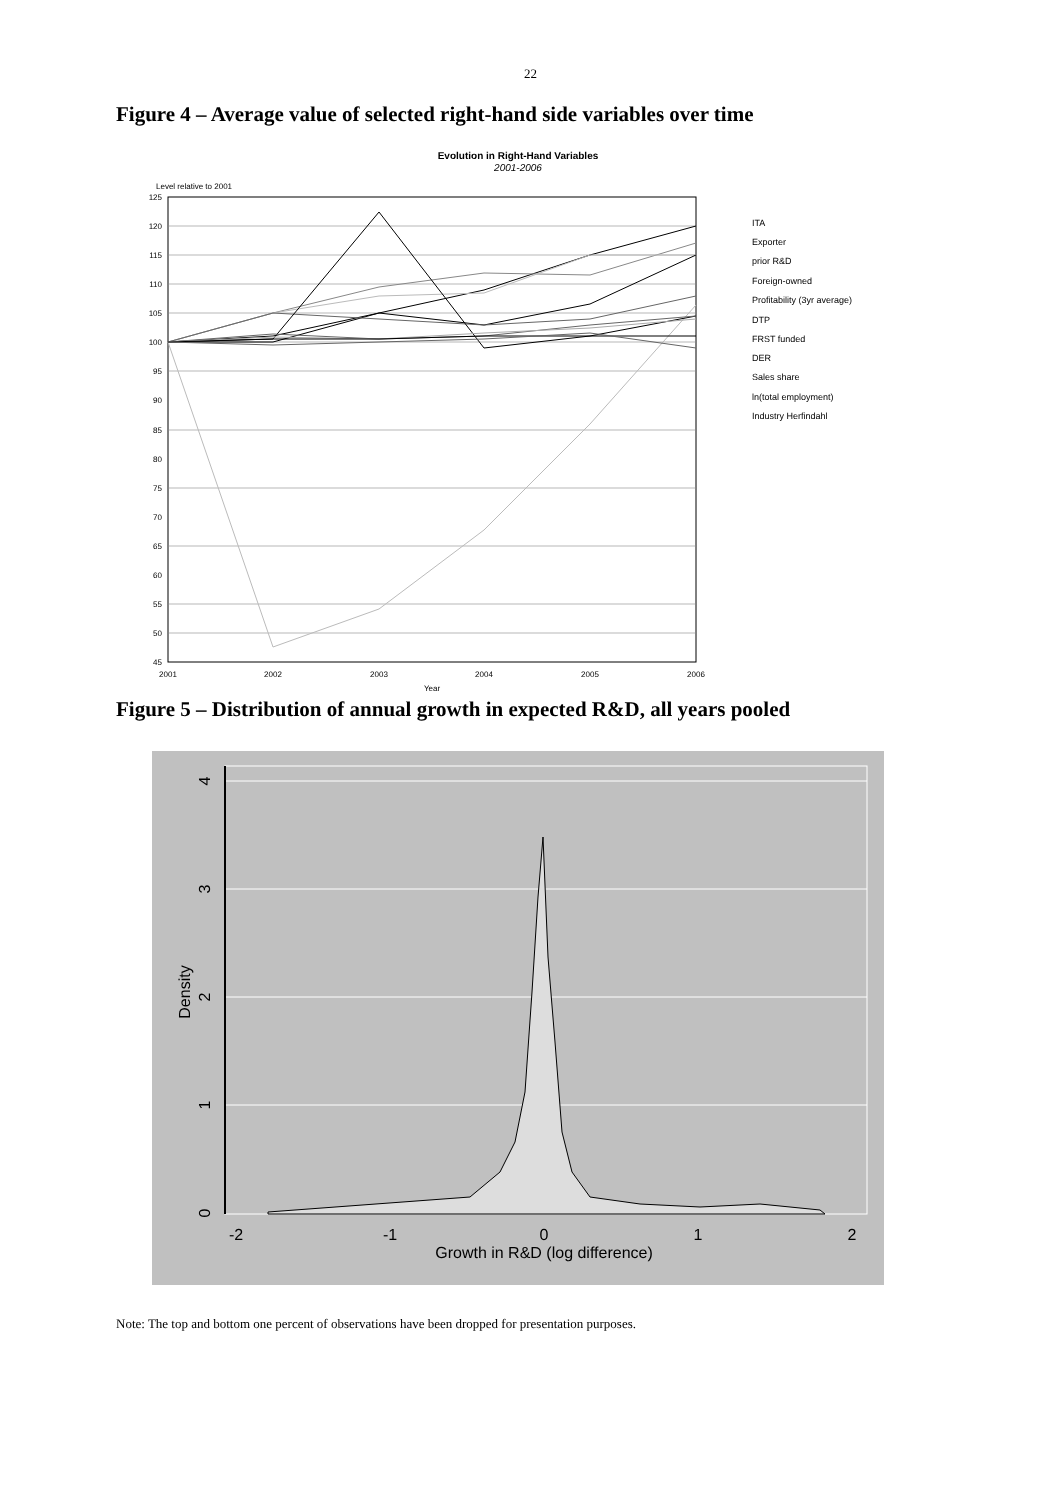22
Figure 4 – Average value of selected right-hand side variables over time
Evolution in Right-Hand Variables
2001-2006
Level relative to 2001
125
120
115
110
105
100
95
90
85
80
75
70
65
60
55
50
45
2001
2002
2003
2004
2005
2006
Year
ITA
Exporter
prior R&D
Foreign-owned
Profitability (3yr average)
DTP
FRST funded
DER
Sales share
ln(total employment)
Industry Herfindahl
Figure 5 – Distribution of annual growth in expected R&D, all years pooled
0
1
2
3
4
Density
-2
-1
0
1
2
Growth in R&D (log difference)
Note: The top and bottom one percent of observations have been dropped for presentation purposes.